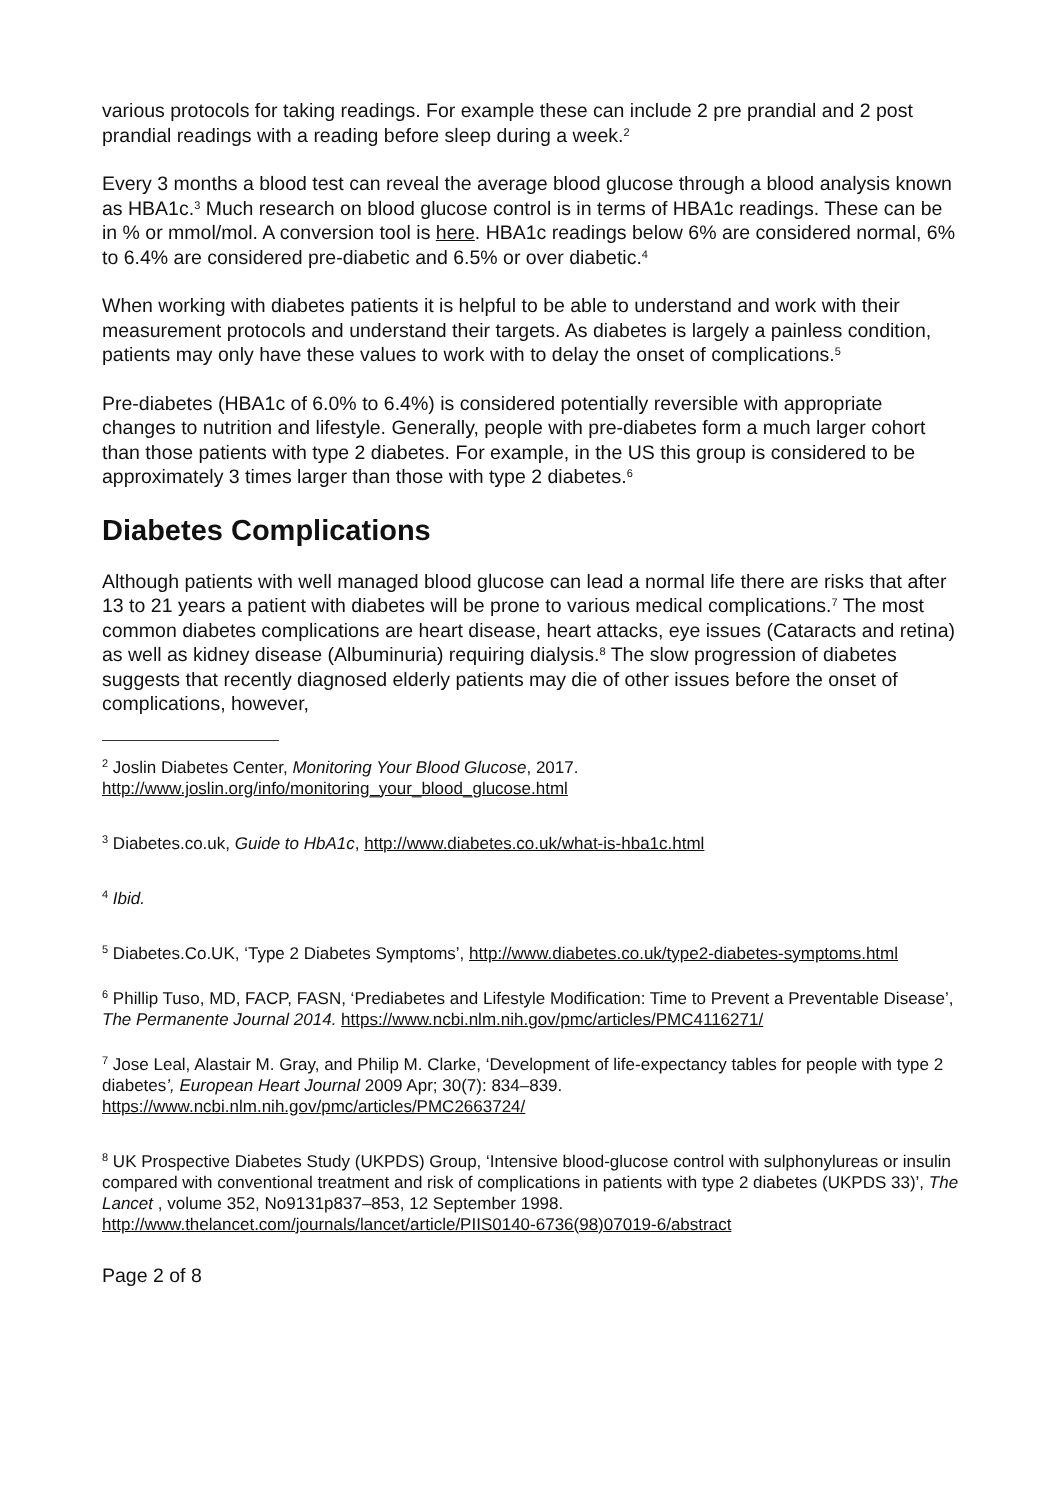various protocols for taking readings. For example these can include 2 pre prandial and 2 post prandial readings with a reading before sleep during a week.<sup>2</sup>
Every 3 months a blood test can reveal the average blood glucose through a blood analysis known as HBA1c.<sup>3</sup> Much research on blood glucose control is in terms of HBA1c readings. These can be in % or mmol/mol. A conversion tool is here. HBA1c readings below 6% are considered normal, 6% to 6.4% are considered pre-diabetic and 6.5% or over diabetic.<sup>4</sup>
When working with diabetes patients it is helpful to be able to understand and work with their measurement protocols and understand their targets. As diabetes is largely a painless condition, patients may only have these values to work with to delay the onset of complications.<sup>5</sup>
Pre-diabetes (HBA1c of 6.0% to 6.4%) is considered potentially reversible with appropriate changes to nutrition and lifestyle. Generally, people with pre-diabetes form a much larger cohort than those patients with type 2 diabetes. For example, in the US this group is considered to be approximately 3 times larger than those with type 2 diabetes.<sup>6</sup>
Diabetes Complications
Although patients with well managed blood glucose can lead a normal life there are risks that after 13 to 21 years a patient with diabetes will be prone to various medical complications.<sup>7</sup> The most common diabetes complications are heart disease, heart attacks, eye issues (Cataracts and retina) as well as kidney disease (Albuminuria) requiring dialysis.<sup>8</sup> The slow progression of diabetes suggests that recently diagnosed elderly patients may die of other issues before the onset of complications, however,
<sup>2</sup> Joslin Diabetes Center, Monitoring Your Blood Glucose, 2017. http://www.joslin.org/info/monitoring_your_blood_glucose.html
<sup>3</sup> Diabetes.co.uk, Guide to HbA1c, http://www.diabetes.co.uk/what-is-hba1c.html
<sup>4</sup> Ibid.
<sup>5</sup> Diabetes.Co.UK, ‘Type 2 Diabetes Symptoms’, http://www.diabetes.co.uk/type2-diabetes-symptoms.html
<sup>6</sup> Phillip Tuso, MD, FACP, FASN, ‘Prediabetes and Lifestyle Modification: Time to Prevent a Preventable Disease’, The Permanente Journal 2014. https://www.ncbi.nlm.nih.gov/pmc/articles/PMC4116271/
<sup>7</sup> Jose Leal, Alastair M. Gray, and Philip M. Clarke, ‘Development of life-expectancy tables for people with type 2 diabetes’, European Heart Journal 2009 Apr; 30(7): 834–839. https://www.ncbi.nlm.nih.gov/pmc/articles/PMC2663724/
<sup>8</sup> UK Prospective Diabetes Study (UKPDS) Group, ‘Intensive blood-glucose control with sulphonylureas or insulin compared with conventional treatment and risk of complications in patients with type 2 diabetes (UKPDS 33)’, The Lancet , volume 352, No9131p837–853, 12 September 1998. http://www.thelancet.com/journals/lancet/article/PIIS0140-6736(98)07019-6/abstract
Page 2 of 8